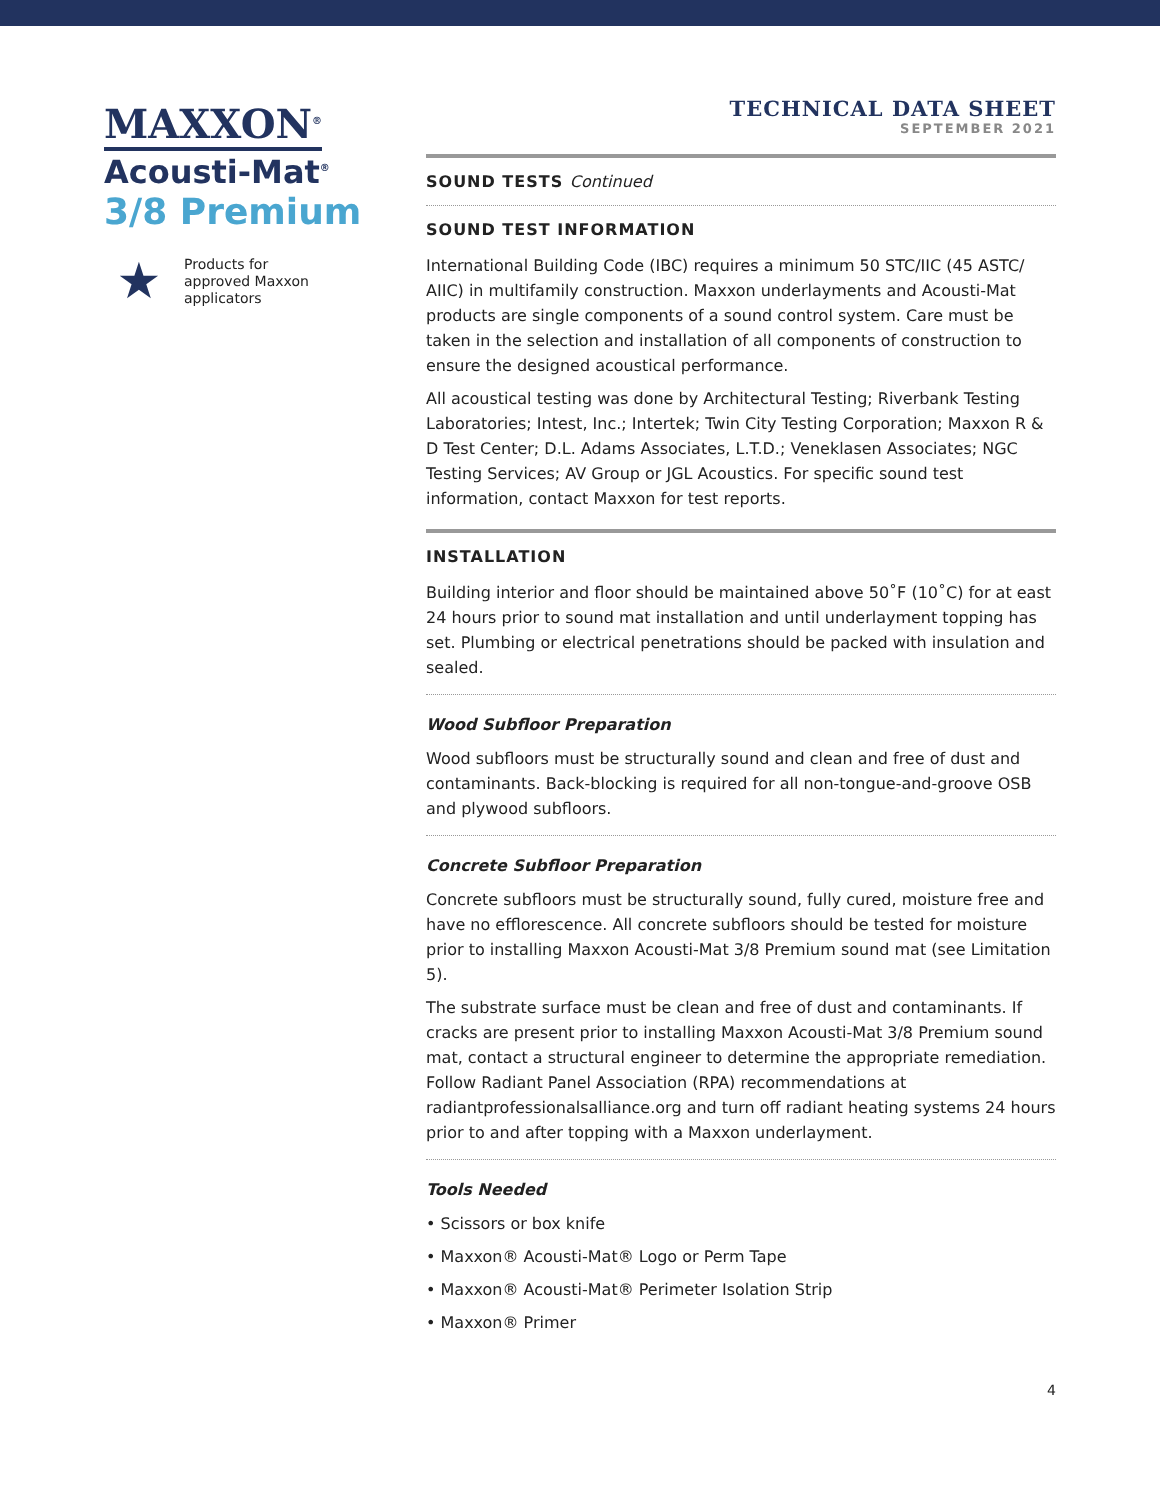MAXXON<sup>®</sup>
Acousti-Mat<sup>®</sup>
3/8 Premium
★
Products for
approved Maxxon
applicators
TECHNICAL DATA SHEET
SEPTEMBER 2021
SOUND TESTS Continued
SOUND TEST INFORMATION
International Building Code (IBC) requires a minimum 50 STC/IIC (45 ASTC/ AIIC) in multifamily construction. Maxxon underlayments and Acousti-Mat products are single components of a sound control system. Care must be taken in the selection and installation of all components of construction to ensure the designed acoustical performance.
All acoustical testing was done by Architectural Testing; Riverbank Testing Laboratories; Intest, Inc.; Intertek; Twin City Testing Corporation; Maxxon R & D Test Center; D.L. Adams Associates, L.T.D.; Veneklasen Associates; NGC Testing Services; AV Group or JGL Acoustics. For specific sound test information, contact Maxxon for test reports.
INSTALLATION
Building interior and floor should be maintained above 50˚F (10˚C) for at east 24 hours prior to sound mat installation and until underlayment topping has set. Plumbing or electrical penetrations should be packed with insulation and sealed.
Wood Subfloor Preparation
Wood subfloors must be structurally sound and clean and free of dust and contaminants. Back-blocking is required for all non-tongue-and-groove OSB and plywood subfloors.
Concrete Subfloor Preparation
Concrete subfloors must be structurally sound, fully cured, moisture free and have no efflorescence. All concrete subfloors should be tested for moisture prior to installing Maxxon Acousti-Mat 3/8 Premium sound mat (see Limitation 5).
The substrate surface must be clean and free of dust and contaminants. If cracks are present prior to installing Maxxon Acousti-Mat 3/8 Premium sound mat, contact a structural engineer to determine the appropriate remediation. Follow Radiant Panel Association (RPA) recommendations at radiantprofessionalsalliance.org and turn off radiant heating systems 24 hours prior to and after topping with a Maxxon underlayment.
Tools Needed
• Scissors or box knife
• Maxxon® Acousti-Mat® Logo or Perm Tape
• Maxxon® Acousti-Mat® Perimeter Isolation Strip
• Maxxon® Primer
4